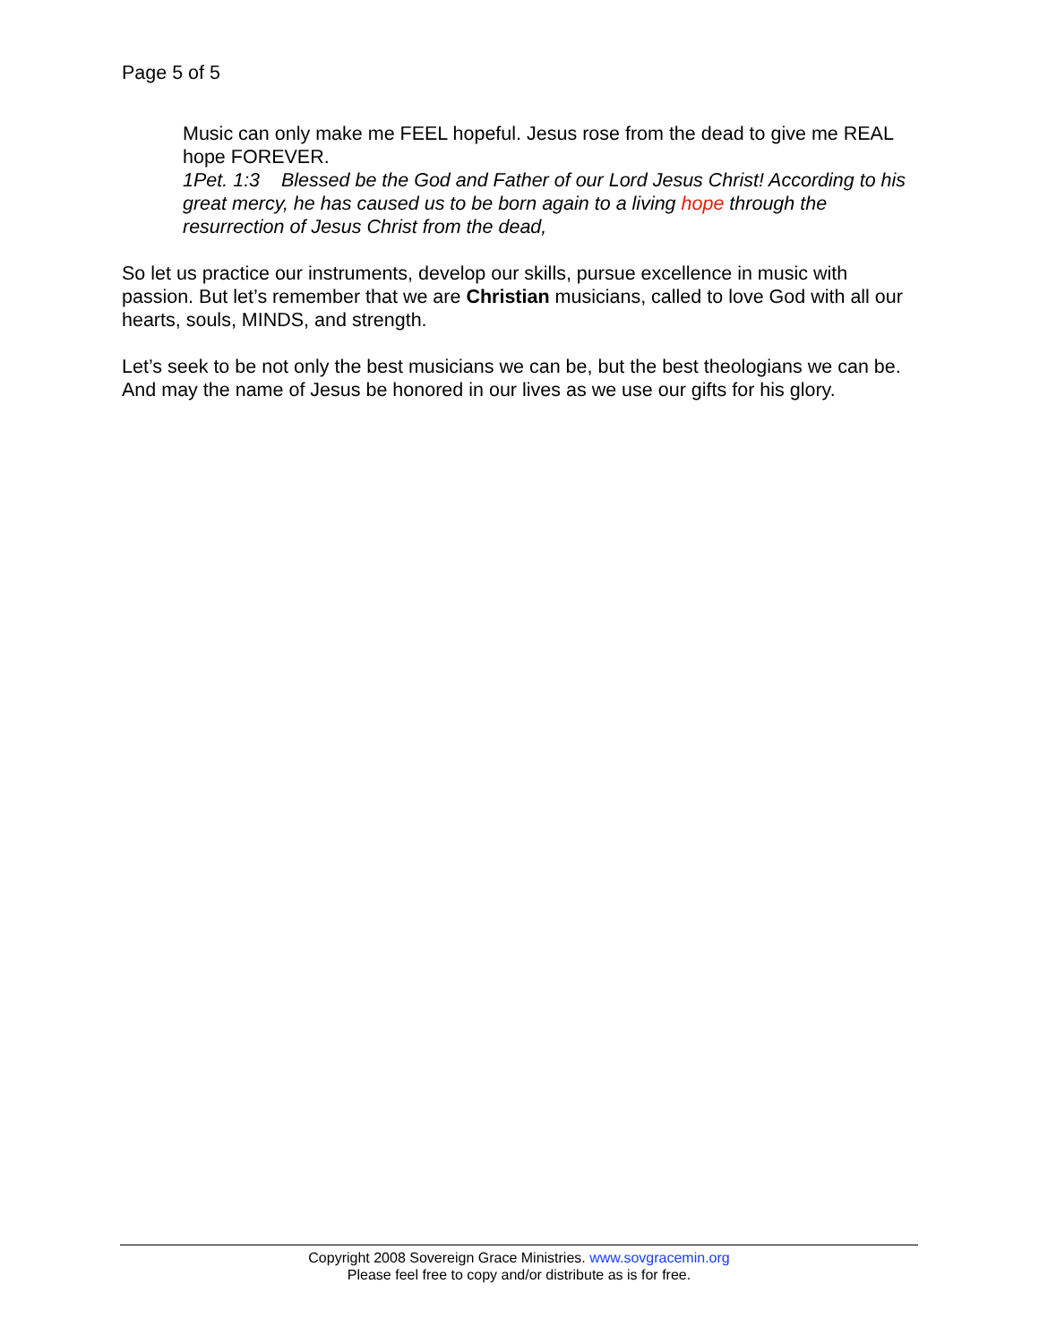Page 5 of 5
Music can only make me FEEL hopeful. Jesus rose from the dead to give me REAL hope FOREVER.
1Pet. 1:3 Blessed be the God and Father of our Lord Jesus Christ! According to his great mercy, he has caused us to be born again to a living hope through the resurrection of Jesus Christ from the dead,
So let us practice our instruments, develop our skills, pursue excellence in music with passion. But let’s remember that we are Christian musicians, called to love God with all our hearts, souls, MINDS, and strength.
Let’s seek to be not only the best musicians we can be, but the best theologians we can be. And may the name of Jesus be honored in our lives as we use our gifts for his glory.
Copyright 2008 Sovereign Grace Ministries. www.sovgracemin.org
Please feel free to copy and/or distribute as is for free.